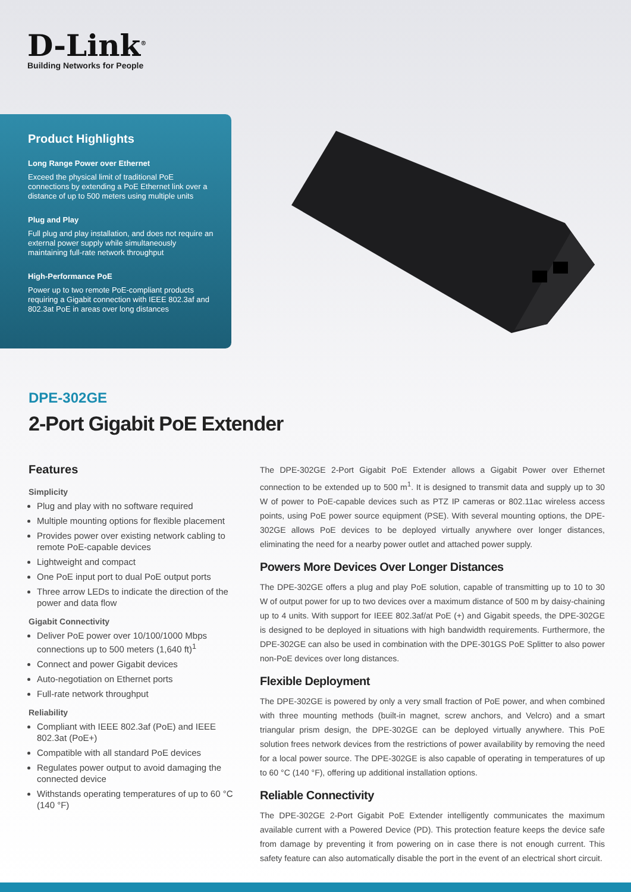D-Link<sup>®</sup>
Building Networks for People
Product Highlights
Long Range Power over Ethernet
Exceed the physical limit of traditional PoE connections by extending a PoE Ethernet link over a distance of up to 500 meters using multiple units
Plug and Play
Full plug and play installation, and does not require an external power supply while simultaneously maintaining full-rate network throughput
High-Performance PoE
Power up to two remote PoE-compliant products requiring a Gigabit connection with IEEE 802.3af and 802.3at PoE in areas over long distances
DPE-302GE
2-Port Gigabit PoE Extender
Features
Simplicity
Plug and play with no software required
Multiple mounting options for flexible placement
Provides power over existing network cabling to remote PoE-capable devices
Lightweight and compact
One PoE input port to dual PoE output ports
Three arrow LEDs to indicate the direction of the power and data flow
Gigabit Connectivity
Deliver PoE power over 10/100/1000 Mbps connections up to 500 meters (1,640 ft)<sup>1</sup>
Connect and power Gigabit devices
Auto-negotiation on Ethernet ports
Full-rate network throughput
Reliability
Compliant with IEEE 802.3af (PoE) and IEEE 802.3at (PoE+)
Compatible with all standard PoE devices
Regulates power output to avoid damaging the connected device
Withstands operating temperatures of up to 60 °C (140 °F)
The DPE-302GE 2-Port Gigabit PoE Extender allows a Gigabit Power over Ethernet connection to be extended up to 500 m<sup>1</sup>. It is designed to transmit data and supply up to 30 W of power to PoE-capable devices such as PTZ IP cameras or 802.11ac wireless access points, using PoE power source equipment (PSE). With several mounting options, the DPE-302GE allows PoE devices to be deployed virtually anywhere over longer distances, eliminating the need for a nearby power outlet and attached power supply.
Powers More Devices Over Longer Distances
The DPE-302GE offers a plug and play PoE solution, capable of transmitting up to 10 to 30 W of output power for up to two devices over a maximum distance of 500 m by daisy-chaining up to 4 units. With support for IEEE 802.3af/at PoE (+) and Gigabit speeds, the DPE-302GE is designed to be deployed in situations with high bandwidth requirements. Furthermore, the DPE-302GE can also be used in combination with the DPE-301GS PoE Splitter to also power non-PoE devices over long distances.
Flexible Deployment
The DPE-302GE is powered by only a very small fraction of PoE power, and when combined with three mounting methods (built-in magnet, screw anchors, and Velcro) and a smart triangular prism design, the DPE-302GE can be deployed virtually anywhere. This PoE solution frees network devices from the restrictions of power availability by removing the need for a local power source. The DPE-302GE is also capable of operating in temperatures of up to 60 °C (140 °F), offering up additional installation options.
Reliable Connectivity
The DPE-302GE 2-Port Gigabit PoE Extender intelligently communicates the maximum available current with a Powered Device (PD). This protection feature keeps the device safe from damage by preventing it from powering on in case there is not enough current. This safety feature can also automatically disable the port in the event of an electrical short circuit.